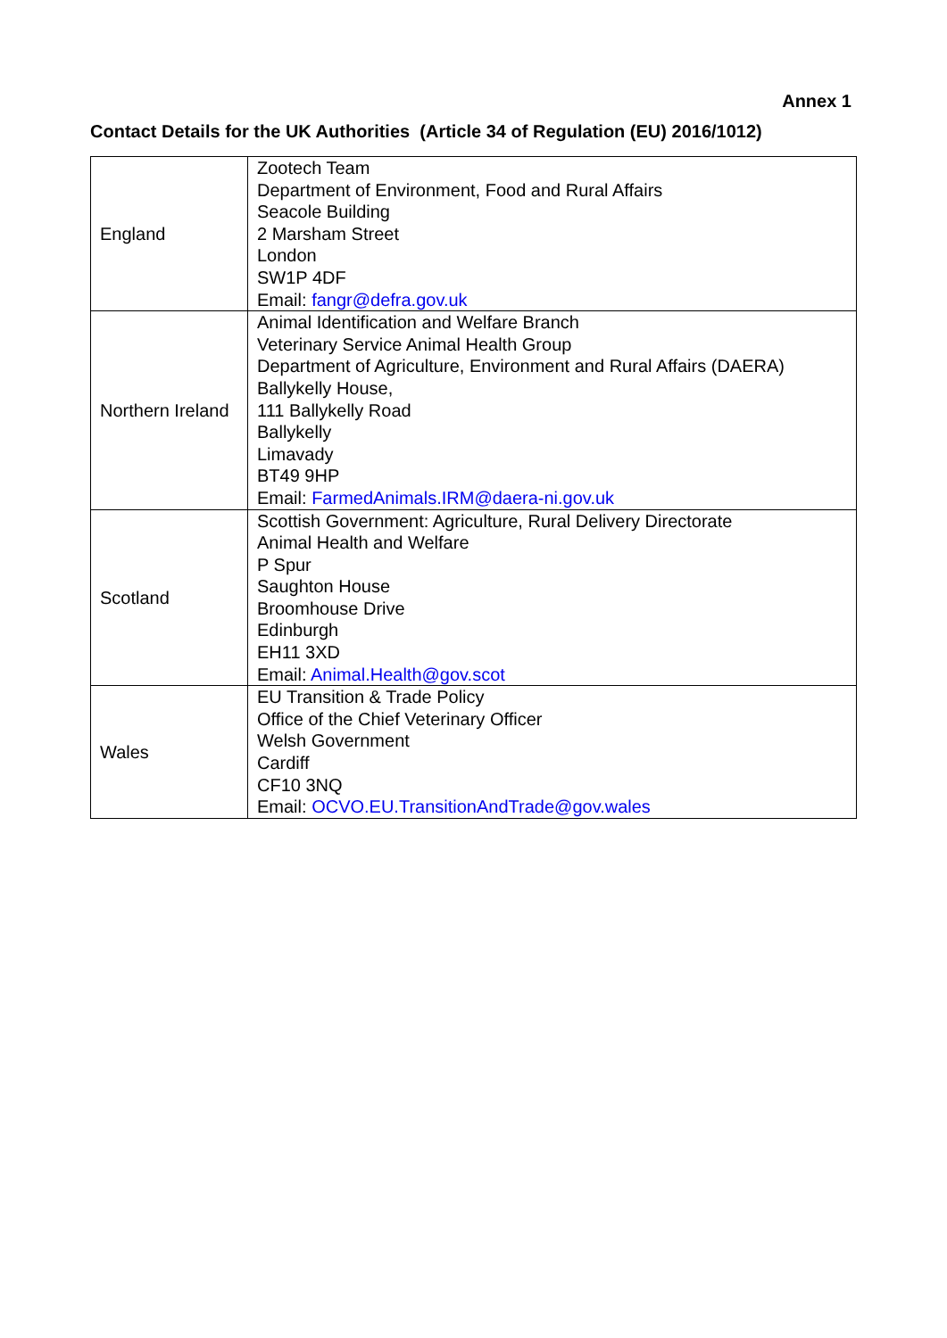Annex 1
Contact Details for the UK Authorities (Article 34 of Regulation (EU) 2016/1012)
| England | Zootech Team Department of Environment, Food and Rural Affairs Seacole Building 2 Marsham Street London SW1P 4DF Email: fangr@defra.gov.uk |
| Northern Ireland | Animal Identification and Welfare Branch Veterinary Service Animal Health Group Department of Agriculture, Environment and Rural Affairs (DAERA) Ballykelly House, 111 Ballykelly Road Ballykelly Limavady BT49 9HP Email: FarmedAnimals.IRM@daera-ni.gov.uk |
| Scotland | Scottish Government: Agriculture, Rural Delivery Directorate Animal Health and Welfare P Spur Saughton House Broomhouse Drive Edinburgh EH11 3XD Email: Animal.Health@gov.scot |
| Wales | EU Transition & Trade Policy Office of the Chief Veterinary Officer Welsh Government Cardiff CF10 3NQ Email: OCVO.EU.TransitionAndTrade@gov.wales |